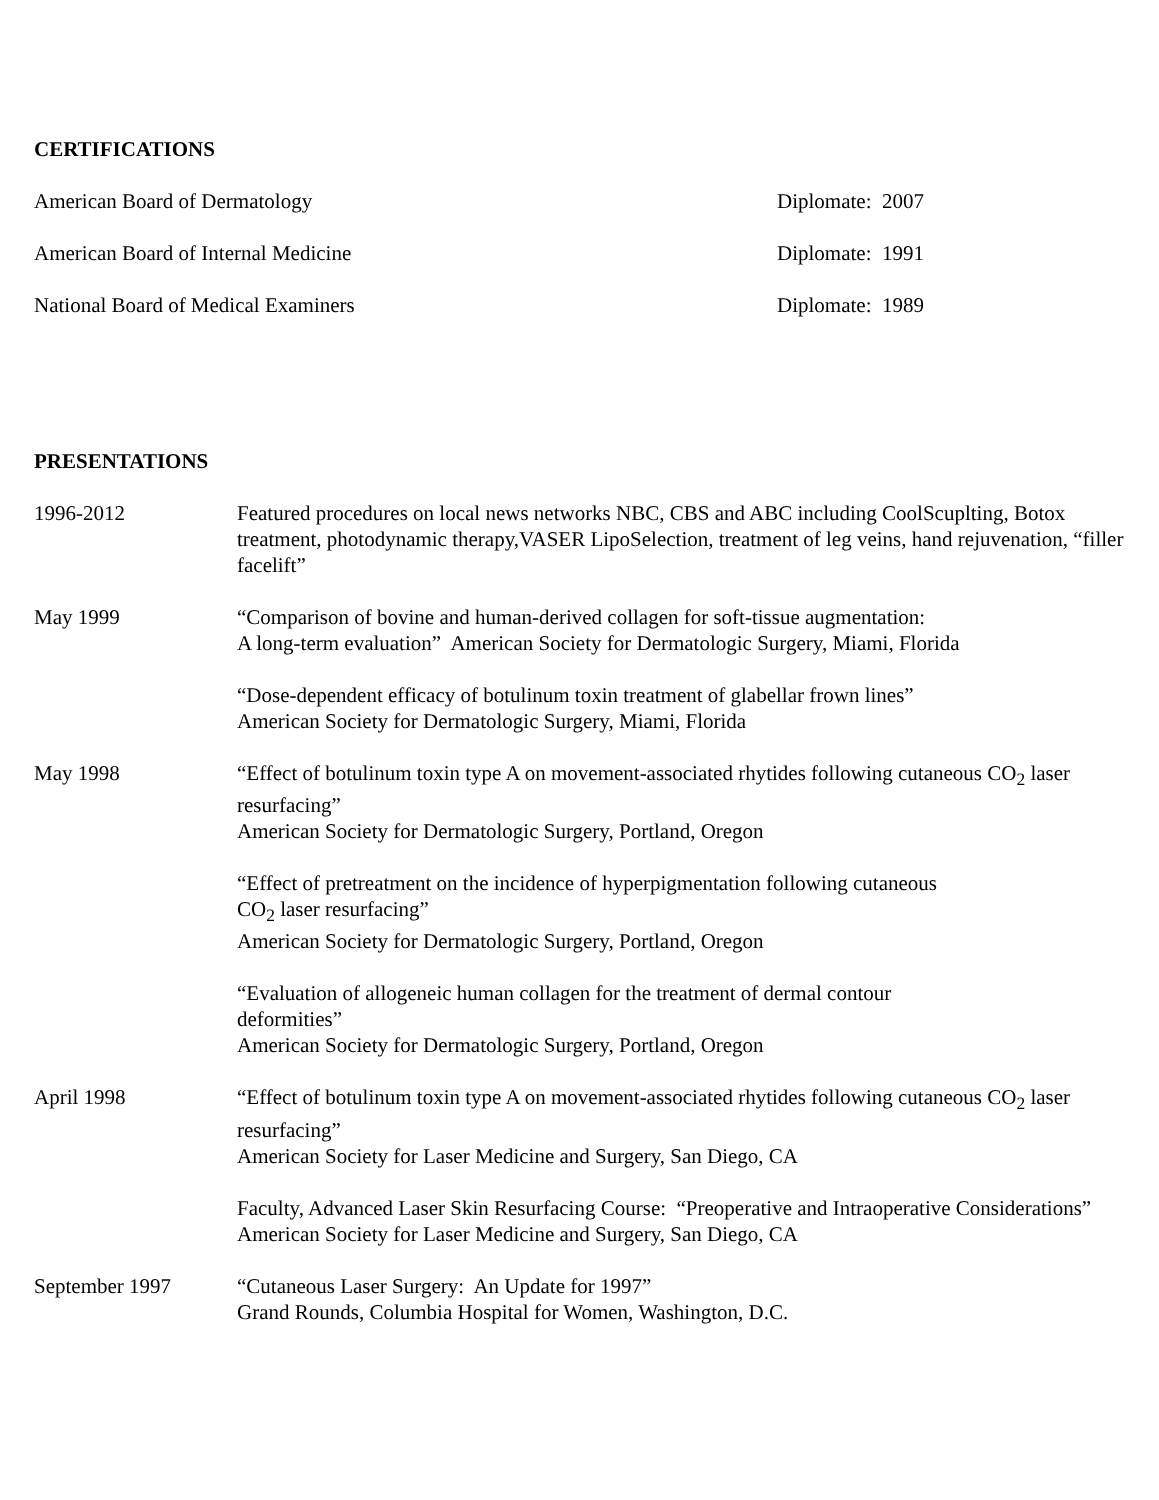CERTIFICATIONS
American Board of Dermatology Diplomate: 2007
American Board of Internal Medicine Diplomate: 1991
National Board of Medical Examiners Diplomate: 1989
PRESENTATIONS
1996-2012 Featured procedures on local news networks NBC, CBS and ABC including CoolScuplting, Botox treatment, photodynamic therapy,VASER LipoSelection, treatment of leg veins, hand rejuvenation, “filler facelift”
May 1999 “Comparison of bovine and human-derived collagen for soft-tissue augmentation:
A long-term evaluation” American Society for Dermatologic Surgery, Miami, Florida
“Dose-dependent efficacy of botulinum toxin treatment of glabellar frown lines”
American Society for Dermatologic Surgery, Miami, Florida
May 1998 “Effect of botulinum toxin type A on movement-associated rhytides following cutaneous CO<sub>2</sub> laser resurfacing”
American Society for Dermatologic Surgery, Portland, Oregon
“Effect of pretreatment on the incidence of hyperpigmentation following cutaneous
CO<sub>2</sub> laser resurfacing”
American Society for Dermatologic Surgery, Portland, Oregon
“Evaluation of allogeneic human collagen for the treatment of dermal contour
deformities”
American Society for Dermatologic Surgery, Portland, Oregon
April 1998 “Effect of botulinum toxin type A on movement-associated rhytides following cutaneous CO<sub>2</sub> laser resurfacing”
American Society for Laser Medicine and Surgery, San Diego, CA
Faculty, Advanced Laser Skin Resurfacing Course: “Preoperative and Intraoperative Considerations”
American Society for Laser Medicine and Surgery, San Diego, CA
September 1997 “Cutaneous Laser Surgery: An Update for 1997”
Grand Rounds, Columbia Hospital for Women, Washington, D.C.